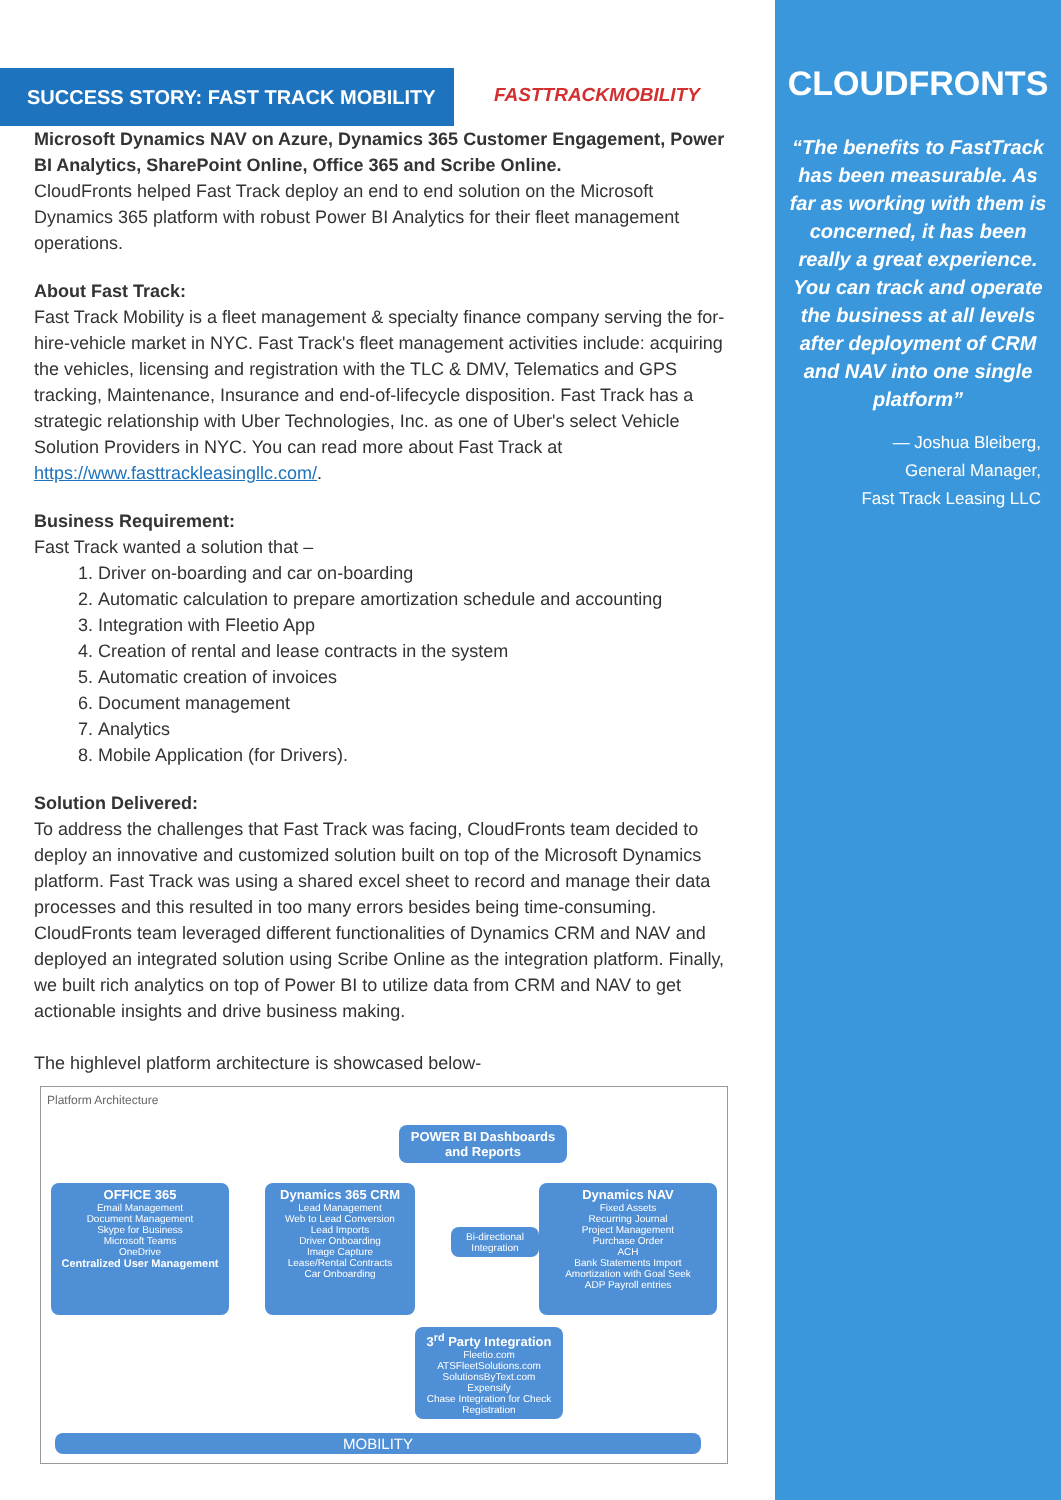SUCCESS STORY: FAST TRACK MOBILITY
FASTTRACKMOBILITY
Microsoft Dynamics NAV on Azure, Dynamics 365 Customer Engagement, Power BI Analytics, SharePoint Online, Office 365 and Scribe Online.
CloudFronts helped Fast Track deploy an end to end solution on the Microsoft Dynamics 365 platform with robust Power BI Analytics for their fleet management operations.
About Fast Track:
Fast Track Mobility is a fleet management & specialty finance company serving the for-hire-vehicle market in NYC. Fast Track's fleet management activities include: acquiring the vehicles, licensing and registration with the TLC & DMV, Telematics and GPS tracking, Maintenance, Insurance and end-of-lifecycle disposition. Fast Track has a strategic relationship with Uber Technologies, Inc. as one of Uber's select Vehicle Solution Providers in NYC. You can read more about Fast Track at https://www.fasttrackleasingllc.com/.
Business Requirement:
Fast Track wanted a solution that –
1. Driver on-boarding and car on-boarding
2. Automatic calculation to prepare amortization schedule and accounting
3. Integration with Fleetio App
4. Creation of rental and lease contracts in the system
5. Automatic creation of invoices
6. Document management
7. Analytics
8. Mobile Application (for Drivers).
Solution Delivered:
To address the challenges that Fast Track was facing, CloudFronts team decided to deploy an innovative and customized solution built on top of the Microsoft Dynamics platform. Fast Track was using a shared excel sheet to record and manage their data processes and this resulted in too many errors besides being time-consuming. CloudFronts team leveraged different functionalities of Dynamics CRM and NAV and deployed an integrated solution using Scribe Online as the integration platform. Finally, we built rich analytics on top of Power BI to utilize data from CRM and NAV to get actionable insights and drive business making.
The highlevel platform architecture is showcased below-
Platform Architecture
POWER BI Dashboards and Reports
OFFICE 365
Email Management
Document Management
Skype for Business
Microsoft Teams
OneDrive
Centralized User Management
Dynamics 365 CRM
Lead Management
Web to Lead Conversion
Lead Imports
Driver Onboarding
Image Capture
Lease/Rental Contracts
Car Onboarding
Bi-directional Integration
Dynamics NAV
Fixed Assets
Recurring Journal
Project Management
Purchase Order
ACH
Bank Statements Import
Amortization with Goal Seek
ADP Payroll entries
3<sup>rd</sup> Party Integration
Fleetio.com
ATSFleetSolutions.com
SolutionsByText.com
Expensify
Chase Integration for Check Registration
MOBILITY
CLOUDFRONTS
“The benefits to FastTrack has been measurable. As far as working with them is concerned, it has been really a great experience. You can track and operate the business at all levels after deployment of CRM and NAV into one single platform”
— Joshua Bleiberg,
General Manager,
Fast Track Leasing LLC